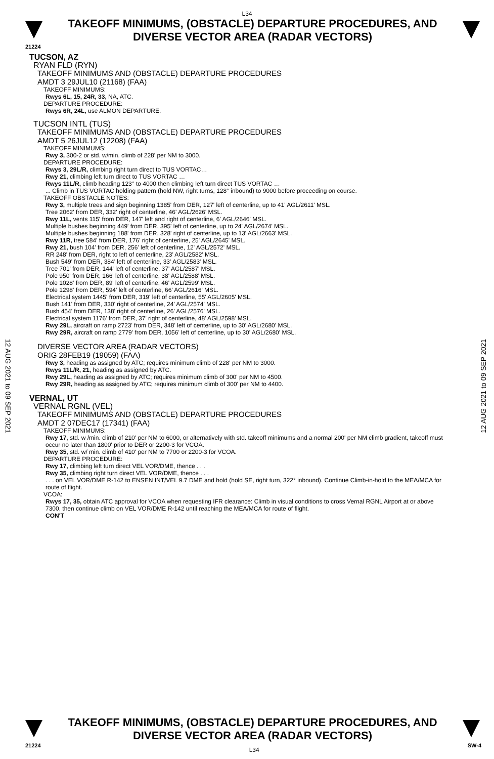L34
TAKEOFF MINIMUMS, (OBSTACLE) DEPARTURE PROCEDURES, AND
DIVERSE VECTOR AREA (RADAR VECTORS)
21224
12 AUG 2021 to 09 SEP 2021
12 AUG 2021 to 09 SEP 2021
TUCSON, AZ
RYAN FLD (RYN)
TAKEOFF MINIMUMS AND (OBSTACLE) DEPARTURE PROCEDURES
AMDT 3 29JUL10 (21168) (FAA)
TAKEOFF MINIMUMS:
Rwys 6L, 15, 24R, 33, NA, ATC.
DEPARTURE PROCEDURE:
Rwys 6R, 24L, use ALMON DEPARTURE.
TUCSON INTL (TUS)
TAKEOFF MINIMUMS AND (OBSTACLE) DEPARTURE PROCEDURES
AMDT 5 26JUL12 (12208) (FAA)
TAKEOFF MINIMUMS:
Rwy 3, 300-2 or std. w/min. climb of 228' per NM to 3000.
DEPARTURE PROCEDURE:
Rwys 3, 29L/R, climbing right turn direct to TUS VORTAC…
Rwy 21, climbing left turn direct to TUS VORTAC …
Rwys 11L/R, climb heading 123° to 4000 then climbing left turn direct TUS VORTAC …
... Climb in TUS VORTAC holding pattern (hold NW, right turns, 128° inbound) to 9000 before proceeding on course.
TAKEOFF OBSTACLE NOTES:
Rwy 3, multiple trees and sign beginning 1385' from DER, 127' left of centerline, up to 41' AGL/2611' MSL.
Tree 2062' from DER, 332' right of centerline, 46' AGL/2626' MSL.
Rwy 11L, vents 115' from DER, 147' left and right of centerline, 6' AGL/2646' MSL.
Multiple bushes beginning 449' from DER, 395' left of centerline, up to 24' AGL/2674' MSL.
Multiple bushes beginning 188' from DER, 328' right of centerline, up to 13' AGL/2663' MSL.
Rwy 11R, tree 584' from DER, 176' right of centerline, 25' AGL/2645' MSL.
Rwy 21, bush 104' from DER, 256' left of centerline, 12' AGL/2572' MSL.
RR 248' from DER, right to left of centerline, 23' AGL/2582' MSL.
Bush 549' from DER, 384' left of centerline, 33' AGL/2583' MSL.
Tree 701' from DER, 144' left of centerline, 37' AGL/2587' MSL.
Pole 950' from DER, 166' left of centerline, 38' AGL/2588' MSL.
Pole 1028' from DER, 89' left of centerline, 46' AGL/2599' MSL.
Pole 1298' from DER, 594' left of centerline, 66' AGL/2616' MSL.
Electrical system 1445' from DER, 319' left of centerline, 55' AGL/2605' MSL.
Bush 141' from DER, 330' right of centerline, 24' AGL/2574' MSL.
Bush 454' from DER, 138' right of centerline, 26' AGL/2576' MSL.
Electrical system 1176' from DER, 37' right of centerline, 48' AGL/2598' MSL.
Rwy 29L, aircraft on ramp 2723' from DER, 348' left of centerline, up to 30' AGL/2680' MSL.
Rwy 29R, aircraft on ramp 2779' from DER, 1056' left of centerline, up to 30' AGL/2680' MSL.
DIVERSE VECTOR AREA (RADAR VECTORS)
ORIG 28FEB19 (19059) (FAA)
Rwy 3, heading as assigned by ATC; requires minimum climb of 228' per NM to 3000.
Rwys 11L/R, 21, heading as assigned by ATC.
Rwy 29L, heading as assigned by ATC; requires minimum climb of 300' per NM to 4500.
Rwy 29R, heading as assigned by ATC; requires minimum climb of 300' per NM to 4400.
VERNAL, UT
VERNAL RGNL (VEL)
TAKEOFF MINIMUMS AND (OBSTACLE) DEPARTURE PROCEDURES
AMDT 2 07DEC17 (17341) (FAA)
TAKEOFF MINIMUMS:
Rwy 17, std. w /min. climb of 210' per NM to 6000, or alternatively with std. takeoff minimums and a normal 200' per NM climb gradient, takeoff must occur no later than 1800' prior to DER or 2200-3 for VCOA.
Rwy 35, std. w/ min. climb of 410' per NM to 7700 or 2200-3 for VCOA.
DEPARTURE PROCEDURE:
Rwy 17, climbing left turn direct VEL VOR/DME, thence . . .
Rwy 35, climbing right turn direct VEL VOR/DME, thence . . .
. . . on VEL VOR/DME R-142 to ENSEN INT/VEL 9.7 DME and hold (hold SE, right turn, 322° inbound). Continue Climb-in-hold to the MEA/MCA for route of flight.
VCOA:
Rwys 17, 35, obtain ATC approval for VCOA when requesting IFR clearance: Climb in visual conditions to cross Vernal RGNL Airport at or above 7300, then continue climb on VEL VOR/DME R-142 until reaching the MEA/MCA for route of flight.
CON'T
TAKEOFF MINIMUMS, (OBSTACLE) DEPARTURE PROCEDURES, AND
DIVERSE VECTOR AREA (RADAR VECTORS)
21224 L34 SW-4